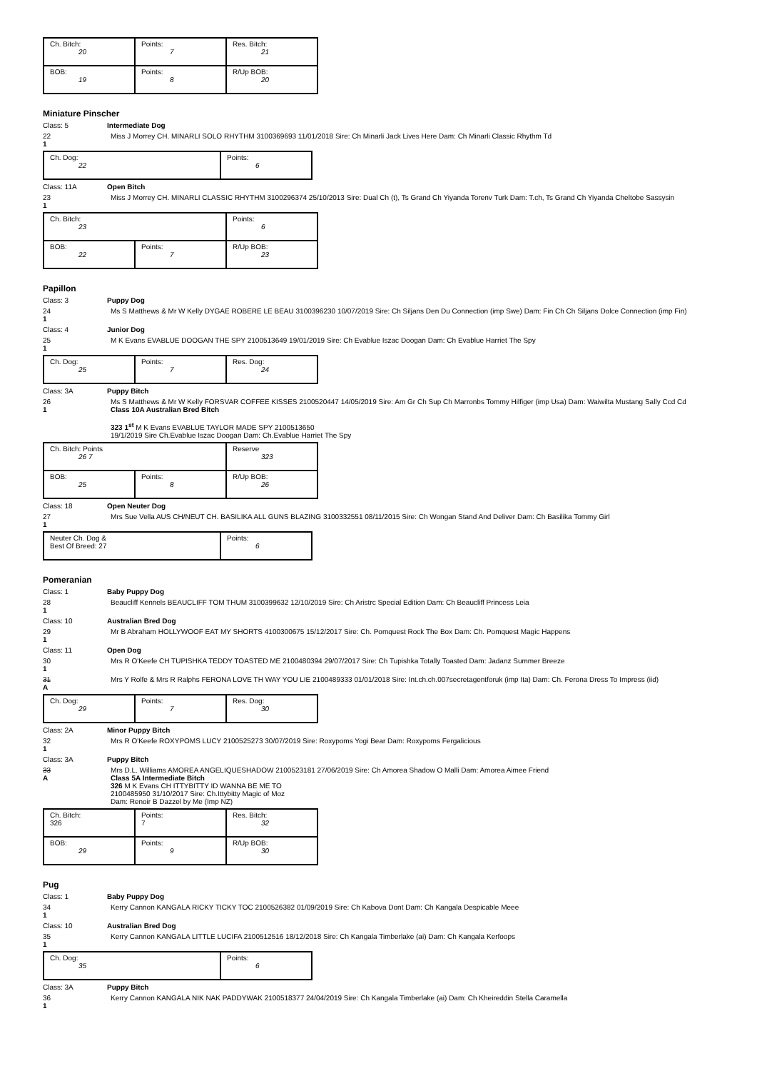| Ch. Bitch: 20 | Points: 7 | Res. Bitch: 21 |
| BOB: 19 | Points: 8 | R/Up BOB: 20 |
Miniature Pinscher
Class: 5 Intermediate Dog
22
1
Miss J Morrey CH. MINARLI SOLO RHYTHM 3100369693 11/01/2018 Sire: Ch Minarli Jack Lives Here Dam: Ch Minarli Classic Rhythm Td
| Ch. Dog: 22 | Points: 6 |
Class: 11A Open Bitch
23
1
Miss J Morrey CH. MINARLI CLASSIC RHYTHM 3100296374 25/10/2013 Sire: Dual Ch (t), Ts Grand Ch Yiyanda Torenv Turk Dam: T.ch, Ts Grand Ch Yiyanda Cheltobe Sassysin
| Ch. Bitch: 23 | | Points: 6 |
| BOB: 22 | Points: 7 | R/Up BOB: 23 |
Papillon
Class: 3 Puppy Dog
24
1
Ms S Matthews & Mr W Kelly DYGAE ROBERE LE BEAU 3100396230 10/07/2019 Sire: Ch Siljans Den Du Connection (imp Swe) Dam: Fin Ch Ch Siljans Dolce Connection (imp Fin)
Class: 4 Junior Dog
25
1
M K Evans EVABLUE DOOGAN THE SPY 2100513649 19/01/2019 Sire: Ch Evablue Iszac Doogan Dam: Ch Evablue Harriet The Spy
| Ch. Dog: 25 | Points: 7 | Res. Dog: 24 |
Class: 3A Puppy Bitch
26
1
Ms S Matthews & Mr W Kelly FORSVAR COFFEE KISSES 2100520447 14/05/2019 Sire: Am Gr Ch Sup Ch Marronbs Tommy Hilfiger (imp Usa) Dam: Waiwilta Mustang Sally Ccd Cd
Class 10A Australian Bred Bitch
323 1<sup>st</sup> M K Evans EVABLUE TAYLOR MADE SPY 2100513650
19/1/2019 Sire Ch.Evablue Iszac Doogan Dam: Ch.Evablue Harriet The Spy
| Ch. Bitch: Points 26 7 | | Reserve 323 |
| BOB: 25 | Points: 8 | R/Up BOB: 26 |
Class: 18 Open Neuter Dog
27
1
Mrs Sue Vella AUS CH/NEUT CH. BASILIKA ALL GUNS BLAZING 3100332551 08/11/2015 Sire: Ch Wongan Stand And Deliver Dam: Ch Basilika Tommy Girl
| Neuter Ch. Dog & Best Of Breed: 27 | Points: 6 |
Pomeranian
Class: 1 Baby Puppy Dog
28
1
Beaucliff Kennels BEAUCLIFF TOM THUM 3100399632 12/10/2019 Sire: Ch Aristrc Special Edition Dam: Ch Beaucliff Princess Leia
Class: 10 Australian Bred Dog
29
1
Mr B Abraham HOLLYWOOF EAT MY SHORTS 4100300675 15/12/2017 Sire: Ch. Pomquest Rock The Box Dam: Ch. Pomquest Magic Happens
Class: 11 Open Dog
30
1
Mrs R O'Keefe CH TUPISHKA TEDDY TOASTED ME 2100480394 29/07/2017 Sire: Ch Tupishka Totally Toasted Dam: Jadanz Summer Breeze
31
A
Mrs Y Rolfe & Mrs R Ralphs FERONA LOVE TH WAY YOU LIE 2100489333 01/01/2018 Sire: Int.ch.ch.007secretagentforuk (imp Ita) Dam: Ch. Ferona Dress To Impress (iid)
| Ch. Dog: 29 | Points: 7 | Res. Dog: 30 |
Class: 2A Minor Puppy Bitch
32
1
Mrs R O'Keefe ROXYPOMS LUCY 2100525273 30/07/2019 Sire: Roxypoms Yogi Bear Dam: Roxypoms Fergalicious
Class: 3A Puppy Bitch
33
A
Mrs D.L. Williams AMOREA ANGELIQUESHADOW 2100523181 27/06/2019 Sire: Ch Amorea Shadow O Malli Dam: Amorea Aimee Friend
Class 5A Intermediate Bitch
326 M K Evans CH ITTYBITTY ID WANNA BE ME TO
2100485950 31/10/2017 Sire: Ch.Ittybitty Magic of Moz
Dam: Renoir B Dazzel by Me (Imp NZ)
| Ch. Bitch: 326 | Points: 7 | Res. Bitch: 32 |
| BOB: 29 | Points: 9 | R/Up BOB: 30 |
Pug
Class: 1 Baby Puppy Dog
34
1
Kerry Cannon KANGALA RICKY TICKY TOC 2100526382 01/09/2019 Sire: Ch Kabova Dont Dam: Ch Kangala Despicable Meee
Class: 10 Australian Bred Dog
35
1
Kerry Cannon KANGALA LITTLE LUCIFA 2100512516 18/12/2018 Sire: Ch Kangala Timberlake (ai) Dam: Ch Kangala Kerfoops
| Ch. Dog: 35 | Points: 6 |
Class: 3A Puppy Bitch
36
1
Kerry Cannon KANGALA NIK NAK PADDYWAK 2100518377 24/04/2019 Sire: Ch Kangala Timberlake (ai) Dam: Ch Kheireddin Stella Caramella